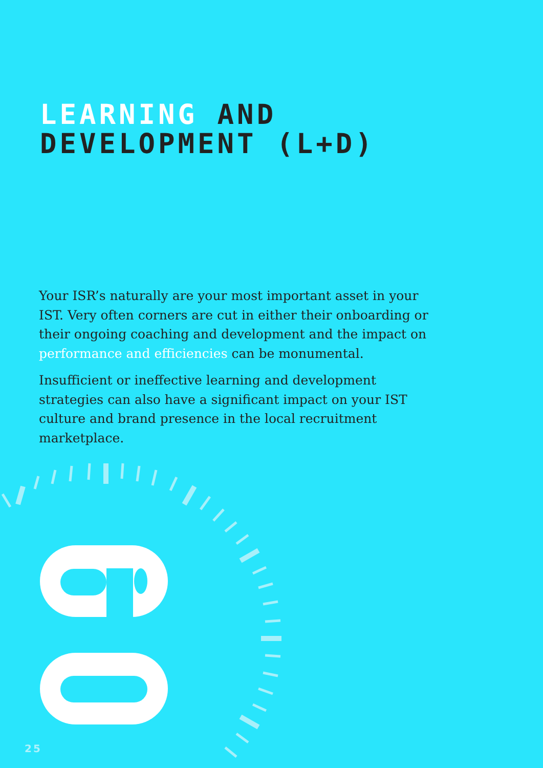LEARNING AND
DEVELOPMENT (L+D)
Your ISR’s naturally are your most important asset in your IST. Very often corners are cut in either their onboarding or their ongoing coaching and development and the impact on performance and efficiencies can be monumental.
Insufficient or ineffective learning and development strategies can also have a significant impact on your IST culture and brand presence in the local recruitment marketplace.
25